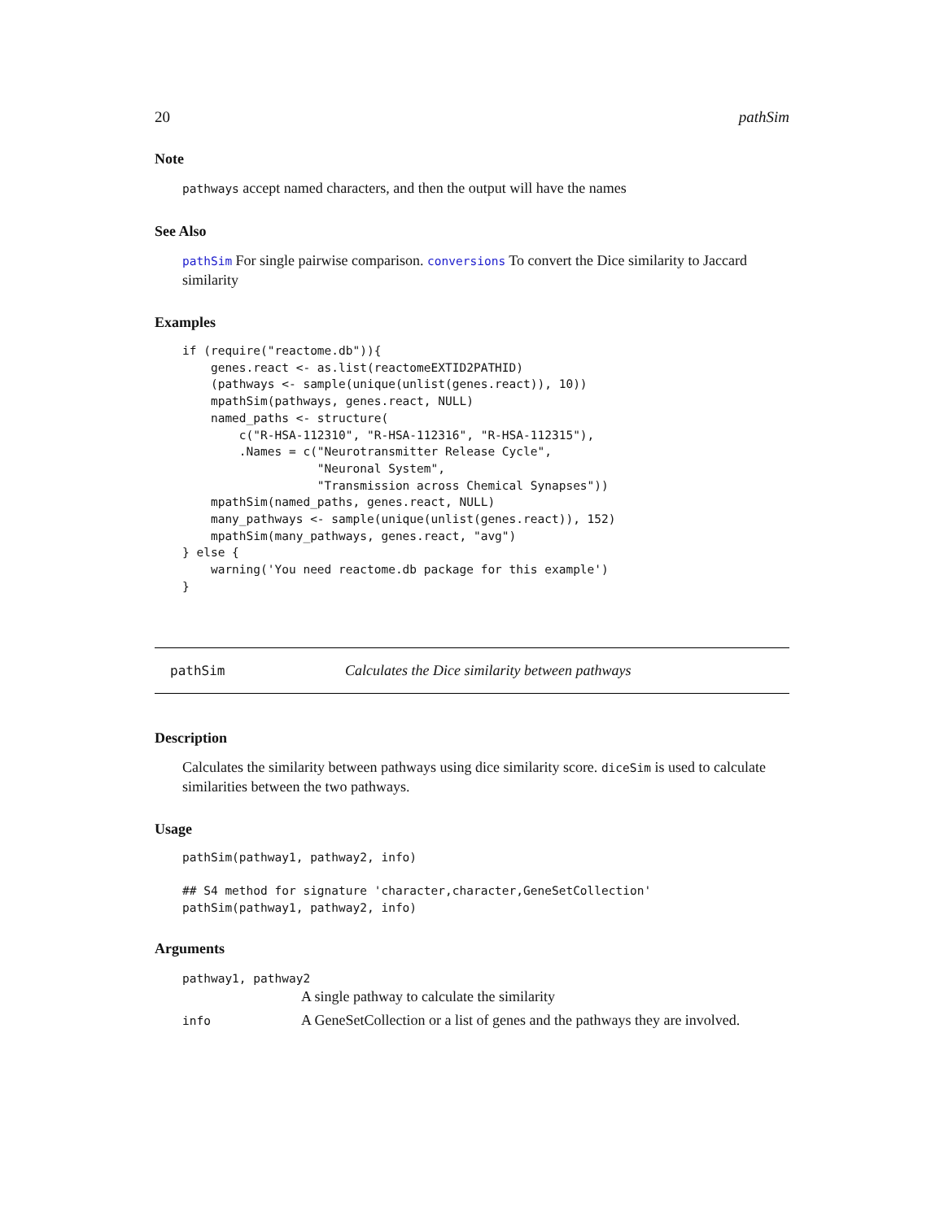20 pathSim
Note
pathways accept named characters, and then the output will have the names
See Also
pathSim For single pairwise comparison. conversions To convert the Dice similarity to Jaccard similarity
Examples
if (require("reactome.db")){
    genes.react <- as.list(reactomeEXTID2PATHID)
    (pathways <- sample(unique(unlist(genes.react)), 10))
    mpathSim(pathways, genes.react, NULL)
    named_paths <- structure(
        c("R-HSA-112310", "R-HSA-112316", "R-HSA-112315"),
        .Names = c("Neurotransmitter Release Cycle",
                   "Neuronal System",
                   "Transmission across Chemical Synapses"))
    mpathSim(named_paths, genes.react, NULL)
    many_pathways <- sample(unique(unlist(genes.react)), 152)
    mpathSim(many_pathways, genes.react, "avg")
} else {
    warning('You need reactome.db package for this example')
}
pathSim Calculates the Dice similarity between pathways
Description
Calculates the similarity between pathways using dice similarity score. diceSim is used to calculate similarities between the two pathways.
Usage
pathSim(pathway1, pathway2, info)

## S4 method for signature 'character,character,GeneSetCollection'
pathSim(pathway1, pathway2, info)
Arguments
pathway1, pathway2
A single pathway to calculate the similarity
info A GeneSetCollection or a list of genes and the pathways they are involved.